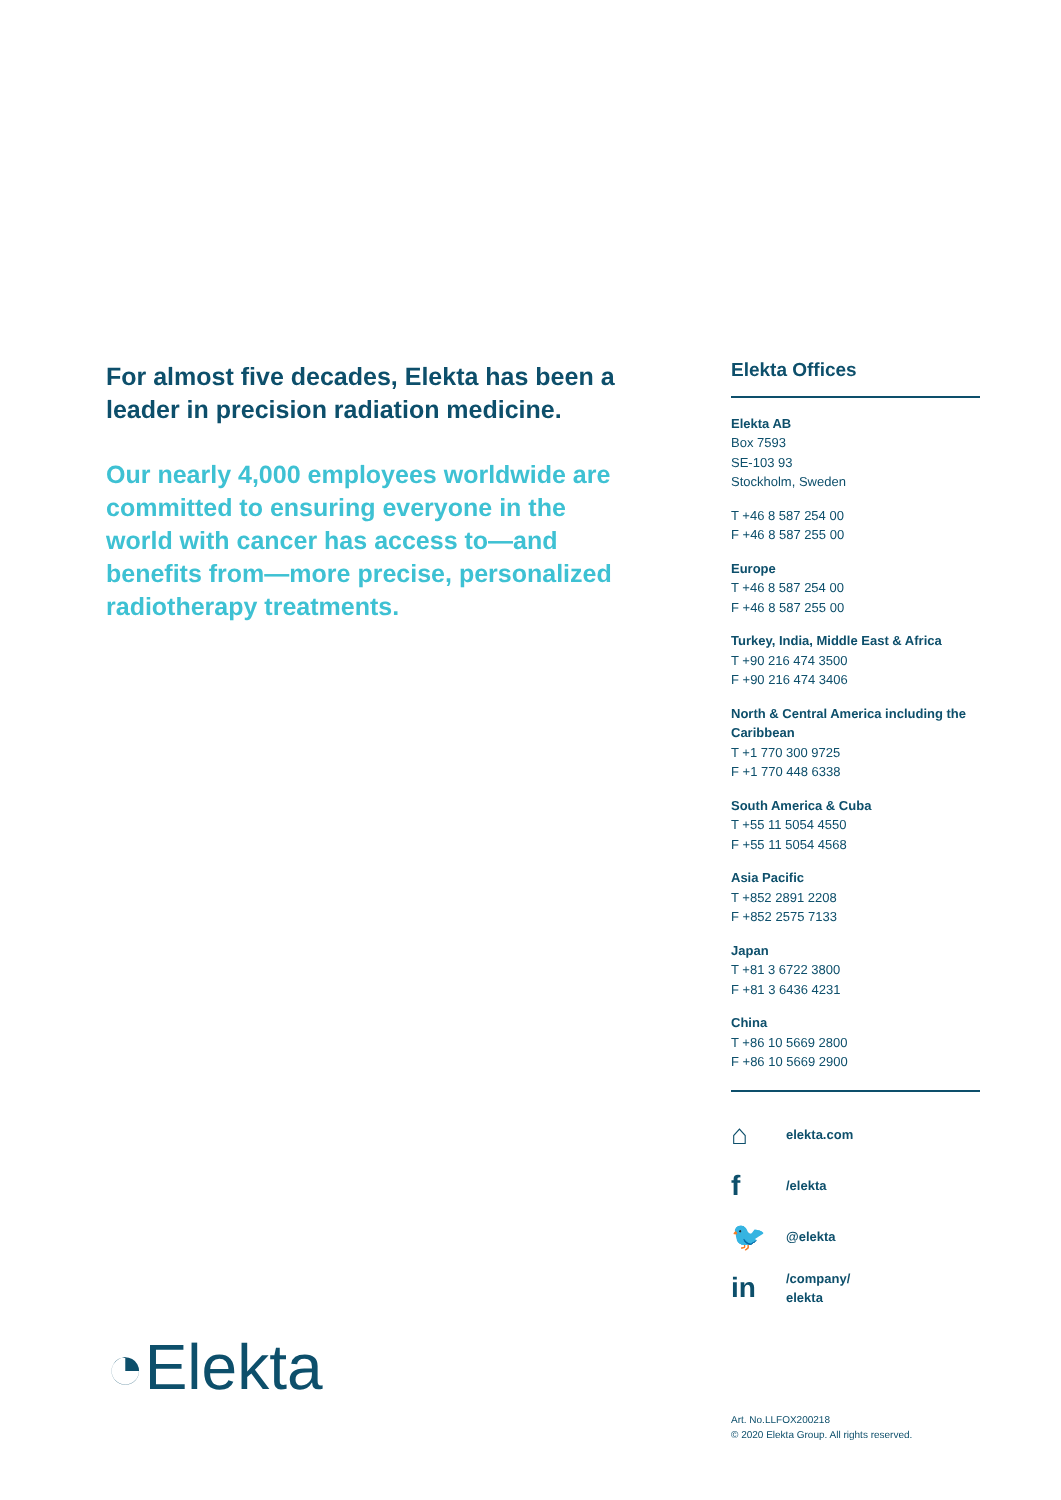For almost five decades, Elekta has been a leader in precision radiation medicine.
Our nearly 4,000 employees worldwide are committed to ensuring everyone in the world with cancer has access to—and benefits from—more precise, personalized radiotherapy treatments.
Elekta Offices
Elekta AB
Box 7593
SE-103 93
Stockholm, Sweden
T +46 8 587 254 00
F +46 8 587 255 00
Europe
T +46 8 587 254 00
F +46 8 587 255 00
Turkey, India, Middle East & Africa
T +90 216 474 3500
F +90 216 474 3406
North & Central America including the Caribbean
T +1 770 300 9725
F +1 770 448 6338
South America & Cuba
T +55 11 5054 4550
F +55 11 5054 4568
Asia Pacific
T +852 2891 2208
F +852 2575 7133
Japan
T +81 3 6722 3800
F +81 3 6436 4231
China
T +86 10 5669 2800
F +86 10 5669 2900
⌂ elekta.com
f /elekta
🐦 @elekta
in /company/
elekta
◔Elekta
Art. No.LLFOX200218
© 2020 Elekta Group. All rights reserved.